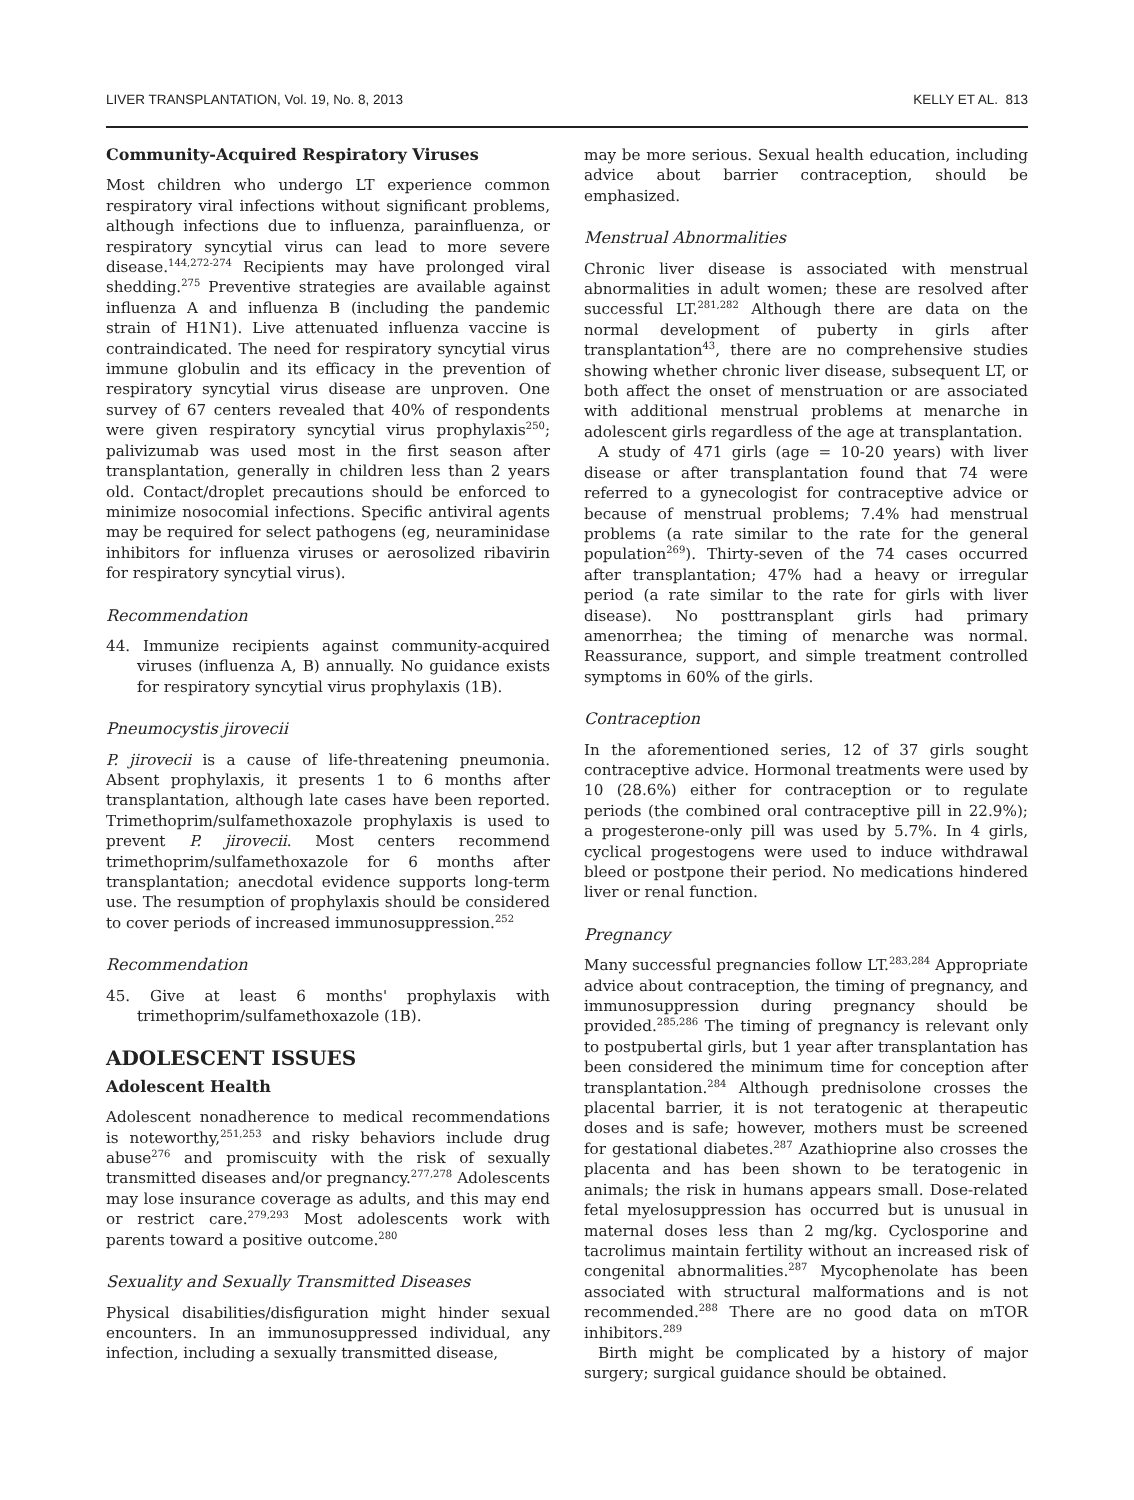LIVER TRANSPLANTATION, Vol. 19, No. 8, 2013 KELLY ET AL. 813
Community-Acquired Respiratory Viruses
Most children who undergo LT experience common respiratory viral infections without significant problems, although infections due to influenza, parainfluenza, or respiratory syncytial virus can lead to more severe disease.<sup>144,272-274</sup> Recipients may have prolonged viral shedding.<sup>275</sup> Preventive strategies are available against influenza A and influenza B (including the pandemic strain of H1N1). Live attenuated influenza vaccine is contraindicated. The need for respiratory syncytial virus immune globulin and its efficacy in the prevention of respiratory syncytial virus disease are unproven. One survey of 67 centers revealed that 40% of respondents were given respiratory syncytial virus prophylaxis<sup>250</sup>; palivizumab was used most in the first season after transplantation, generally in children less than 2 years old. Contact/droplet precautions should be enforced to minimize nosocomial infections. Specific antiviral agents may be required for select pathogens (eg, neuraminidase inhibitors for influenza viruses or aerosolized ribavirin for respiratory syncytial virus).
Recommendation
44. Immunize recipients against community-acquired viruses (influenza A, B) annually. No guidance exists for respiratory syncytial virus prophylaxis (1B).
Pneumocystis jirovecii
P. jirovecii is a cause of life-threatening pneumonia. Absent prophylaxis, it presents 1 to 6 months after transplantation, although late cases have been reported. Trimethoprim/sulfamethoxazole prophylaxis is used to prevent P. jirovecii. Most centers recommend trimethoprim/sulfamethoxazole for 6 months after transplantation; anecdotal evidence supports long-term use. The resumption of prophylaxis should be considered to cover periods of increased immunosuppression.<sup>252</sup>
Recommendation
45. Give at least 6 months' prophylaxis with trimethoprim/sulfamethoxazole (1B).
ADOLESCENT ISSUES
Adolescent Health
Adolescent nonadherence to medical recommendations is noteworthy,<sup>251,253</sup> and risky behaviors include drug abuse<sup>276</sup> and promiscuity with the risk of sexually transmitted diseases and/or pregnancy.<sup>277,278</sup> Adolescents may lose insurance coverage as adults, and this may end or restrict care.<sup>279,293</sup> Most adolescents work with parents toward a positive outcome.<sup>280</sup>
Sexuality and Sexually Transmitted Diseases
Physical disabilities/disfiguration might hinder sexual encounters. In an immunosuppressed individual, any infection, including a sexually transmitted disease,
may be more serious. Sexual health education, including advice about barrier contraception, should be emphasized.
Menstrual Abnormalities
Chronic liver disease is associated with menstrual abnormalities in adult women; these are resolved after successful LT.<sup>281,282</sup> Although there are data on the normal development of puberty in girls after transplantation<sup>43</sup>, there are no comprehensive studies showing whether chronic liver disease, subsequent LT, or both affect the onset of menstruation or are associated with additional menstrual problems at menarche in adolescent girls regardless of the age at transplantation.
A study of 471 girls (age = 10-20 years) with liver disease or after transplantation found that 74 were referred to a gynecologist for contraceptive advice or because of menstrual problems; 7.4% had menstrual problems (a rate similar to the rate for the general population<sup>269</sup>). Thirty-seven of the 74 cases occurred after transplantation; 47% had a heavy or irregular period (a rate similar to the rate for girls with liver disease). No posttransplant girls had primary amenorrhea; the timing of menarche was normal. Reassurance, support, and simple treatment controlled symptoms in 60% of the girls.
Contraception
In the aforementioned series, 12 of 37 girls sought contraceptive advice. Hormonal treatments were used by 10 (28.6%) either for contraception or to regulate periods (the combined oral contraceptive pill in 22.9%); a progesterone-only pill was used by 5.7%. In 4 girls, cyclical progestogens were used to induce withdrawal bleed or postpone their period. No medications hindered liver or renal function.
Pregnancy
Many successful pregnancies follow LT.<sup>283,284</sup> Appropriate advice about contraception, the timing of pregnancy, and immunosuppression during pregnancy should be provided.<sup>285,286</sup> The timing of pregnancy is relevant only to postpubertal girls, but 1 year after transplantation has been considered the minimum time for conception after transplantation.<sup>284</sup> Although prednisolone crosses the placental barrier, it is not teratogenic at therapeutic doses and is safe; however, mothers must be screened for gestational diabetes.<sup>287</sup> Azathioprine also crosses the placenta and has been shown to be teratogenic in animals; the risk in humans appears small. Dose-related fetal myelosuppression has occurred but is unusual in maternal doses less than 2 mg/kg. Cyclosporine and tacrolimus maintain fertility without an increased risk of congenital abnormalities.<sup>287</sup> Mycophenolate has been associated with structural malformations and is not recommended.<sup>288</sup> There are no good data on mTOR inhibitors.<sup>289</sup>
Birth might be complicated by a history of major surgery; surgical guidance should be obtained.